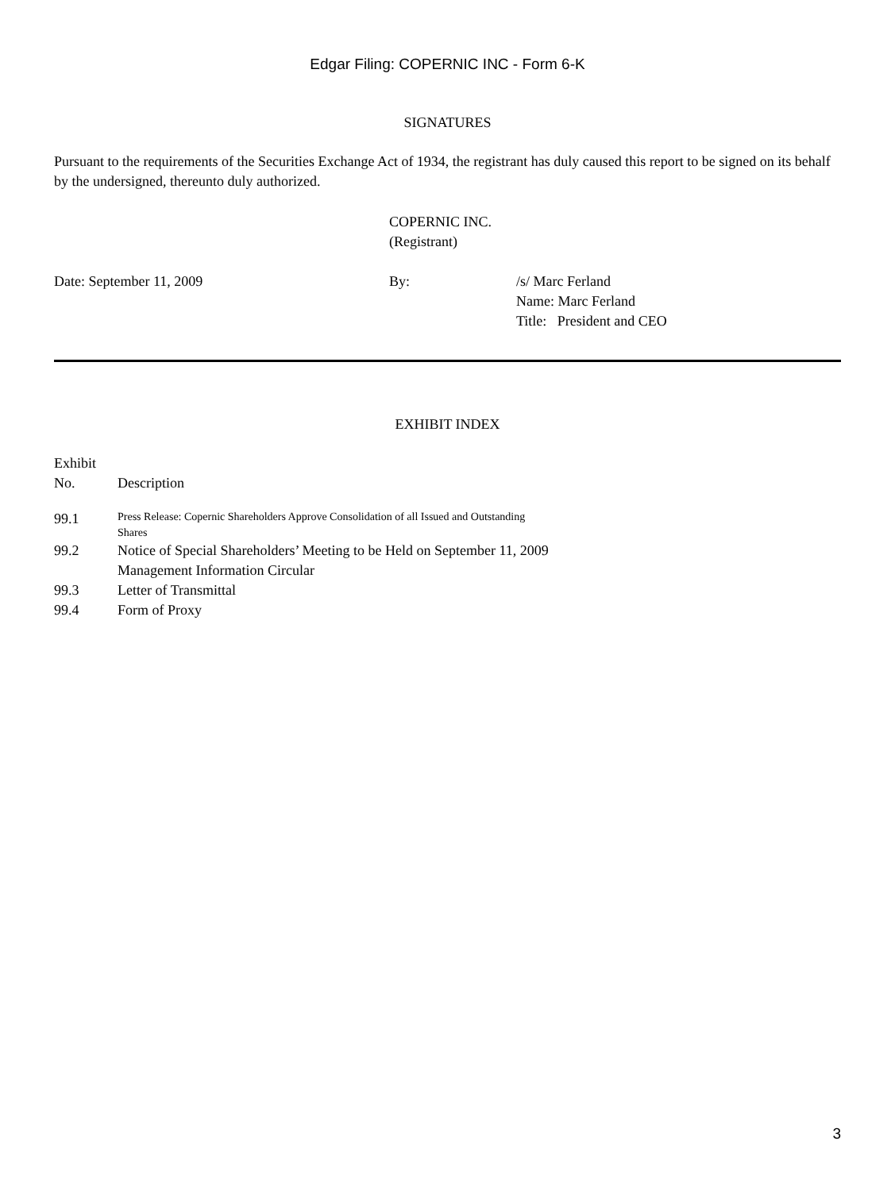Edgar Filing: COPERNIC INC - Form 6-K
SIGNATURES
Pursuant to the requirements of the Securities Exchange Act of 1934, the registrant has duly caused this report to be signed on its behalf by the undersigned, thereunto duly authorized.
| | COPERNIC INC. (Registrant) | |
| Date: September 11, 2009 | By: | /s/ Marc Ferland Name: Marc Ferland Title: President and CEO |
EXHIBIT INDEX
| Exhibit No. | Description |
| 99.1 | Press Release: Copernic Shareholders Approve Consolidation of all Issued and Outstanding Shares |
| 99.2 | Notice of Special Shareholders’ Meeting to be Held on September 11, 2009 Management Information Circular |
| 99.3 | Letter of Transmittal |
| 99.4 | Form of Proxy |
3